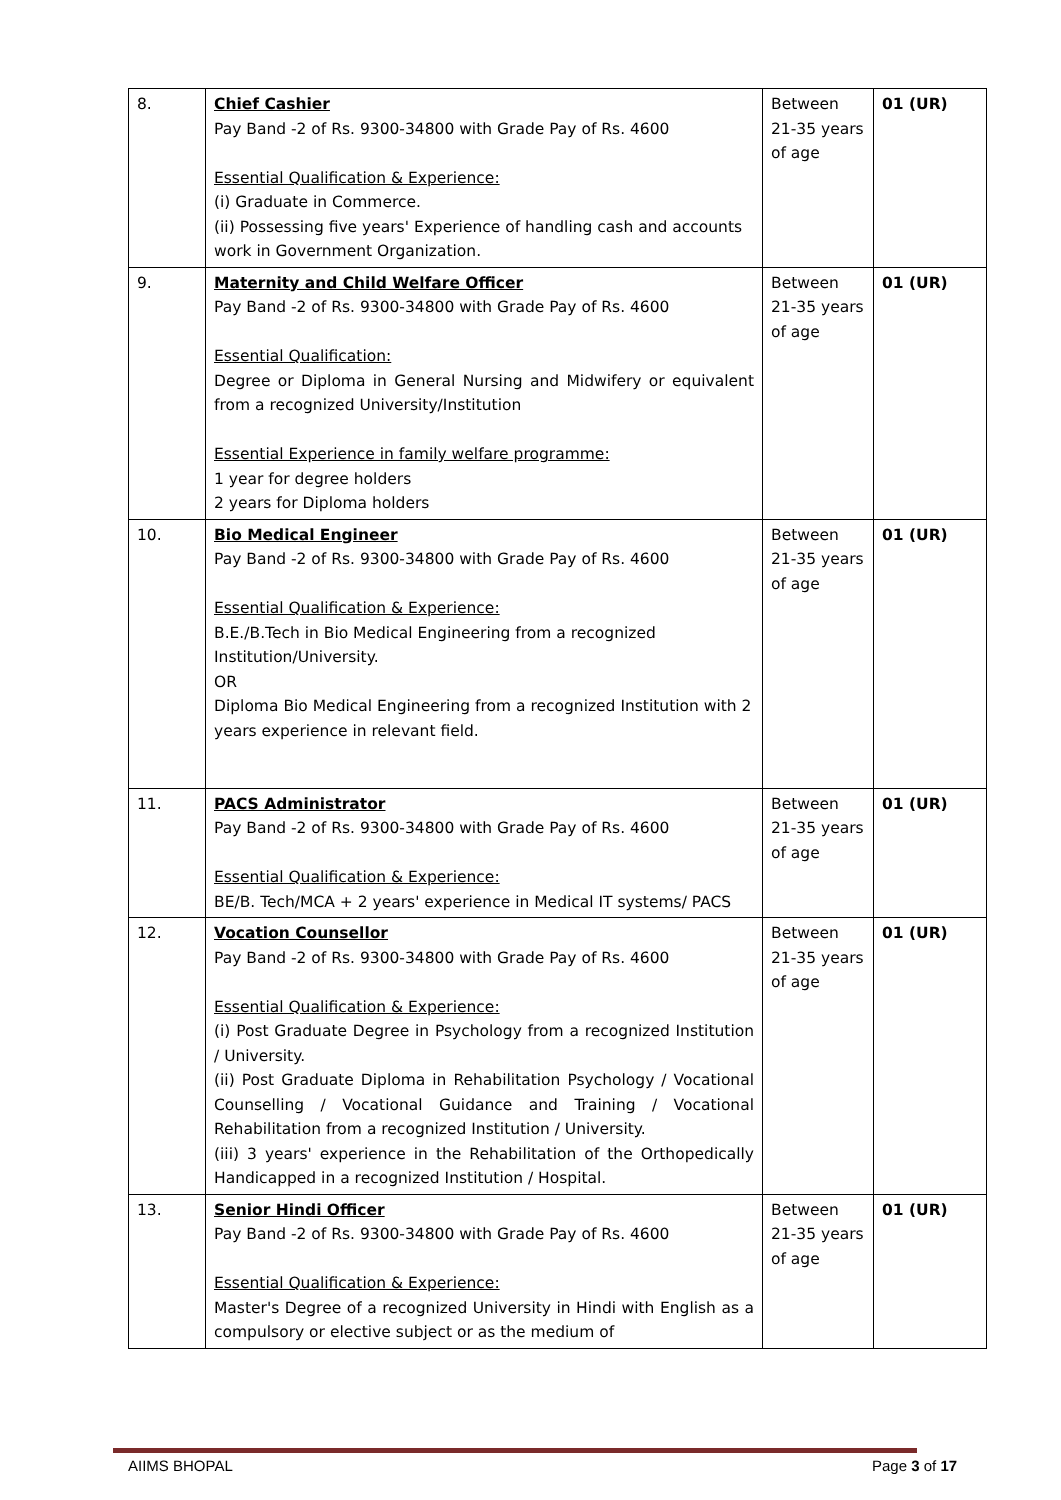| 8. | Chief Cashier Pay Band -2 of Rs. 9300-34800 with Grade Pay of Rs. 4600 Essential Qualification & Experience: (i) Graduate in Commerce. (ii) Possessing five years' Experience of handling cash and accounts work in Government Organization. | Between 21-35 years of age | 01 (UR) |
| 9. | Maternity and Child Welfare Officer Pay Band -2 of Rs. 9300-34800 with Grade Pay of Rs. 4600 Essential Qualification: Degree or Diploma in General Nursing and Midwifery or equivalent from a recognized University/Institution Essential Experience in family welfare programme: 1 year for degree holders 2 years for Diploma holders | Between 21-35 years of age | 01 (UR) |
| 10. | Bio Medical Engineer Pay Band -2 of Rs. 9300-34800 with Grade Pay of Rs. 4600 Essential Qualification & Experience: B.E./B.Tech in Bio Medical Engineering from a recognized Institution/University. OR Diploma Bio Medical Engineering from a recognized Institution with 2 years experience in relevant field. | Between 21-35 years of age | 01 (UR) |
| 11. | PACS Administrator Pay Band -2 of Rs. 9300-34800 with Grade Pay of Rs. 4600 Essential Qualification & Experience: BE/B. Tech/MCA + 2 years' experience in Medical IT systems/ PACS | Between 21-35 years of age | 01 (UR) |
| 12. | Vocation Counsellor Pay Band -2 of Rs. 9300-34800 with Grade Pay of Rs. 4600 Essential Qualification & Experience: (i) Post Graduate Degree in Psychology from a recognized Institution / University. (ii) Post Graduate Diploma in Rehabilitation Psychology / Vocational Counselling / Vocational Guidance and Training / Vocational Rehabilitation from a recognized Institution / University. (iii) 3 years' experience in the Rehabilitation of the Orthopedically Handicapped in a recognized Institution / Hospital. | Between 21-35 years of age | 01 (UR) |
| 13. | Senior Hindi Officer Pay Band -2 of Rs. 9300-34800 with Grade Pay of Rs. 4600 Essential Qualification & Experience: Master's Degree of a recognized University in Hindi with English as a compulsory or elective subject or as the medium of | Between 21-35 years of age | 01 (UR) |
AIIMS BHOPAL Page 3 of 17